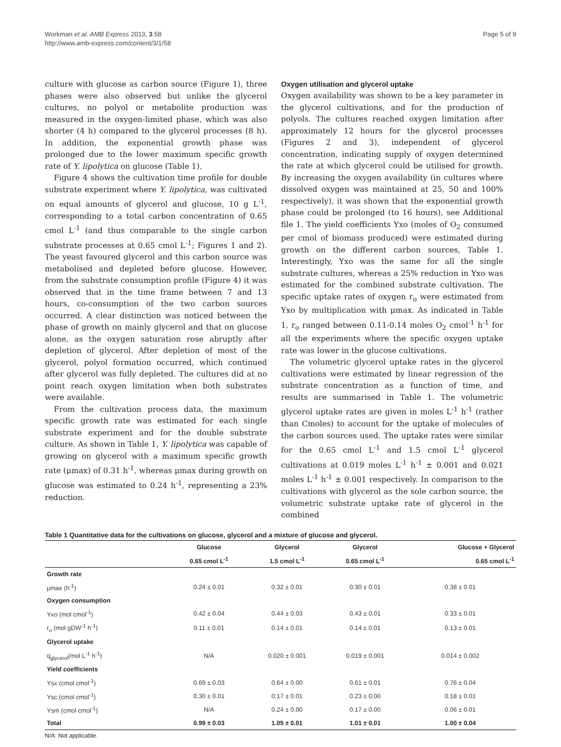Workman et al. AMB Express 2013, 3:58
http://www.amb-express.com/content/3/1/58
Page 5 of 9
culture with glucose as carbon source (Figure 1), three phases were also observed but unlike the glycerol cultures, no polyol or metabolite production was measured in the oxygen-limited phase, which was also shorter (4 h) compared to the glycerol processes (8 h). In addition, the exponential growth phase was prolonged due to the lower maximum specific growth rate of Y. lipolytica on glucose (Table 1).
Figure 4 shows the cultivation time profile for double substrate experiment where Y. lipolytica, was cultivated on equal amounts of glycerol and glucose, 10 g L<sup>-1</sup>, corresponding to a total carbon concentration of 0.65 cmol L<sup>-1</sup> (and thus comparable to the single carbon substrate processes at 0.65 cmol L<sup>-1</sup>; Figures 1 and 2). The yeast favoured glycerol and this carbon source was metabolised and depleted before glucose. However, from the substrate consumption profile (Figure 4) it was observed that in the time frame between 7 and 13 hours, co-consumption of the two carbon sources occurred. A clear distinction was noticed between the phase of growth on mainly glycerol and that on glucose alone, as the oxygen saturation rose abruptly after depletion of glycerol. After depletion of most of the glycerol, polyol formation occurred, which continued after glycerol was fully depleted. The cultures did at no point reach oxygen limitation when both substrates were available.
From the cultivation process data, the maximum specific growth rate was estimated for each single substrate experiment and for the double substrate culture. As shown in Table 1, Y. lipolytica was capable of growing on glycerol with a maximum specific growth rate (μmax) of 0.31 h<sup>-1</sup>, whereas μmax during growth on glucose was estimated to 0.24 h<sup>-1</sup>, representing a 23% reduction.
Oxygen utilisation and glycerol uptake
Oxygen availability was shown to be a key parameter in the glycerol cultivations, and for the production of polyols. The cultures reached oxygen limitation after approximately 12 hours for the glycerol processes (Figures 2 and 3), independent of glycerol concentration, indicating supply of oxygen determined the rate at which glycerol could be utilised for growth. By increasing the oxygen availability (in cultures where dissolved oxygen was maintained at 25, 50 and 100% respectively), it was shown that the exponential growth phase could be prolonged (to 16 hours), see Additional file 1. The yield coefficients Yxo (moles of O<sub>2</sub> consumed per cmol of biomass produced) were estimated during growth on the different carbon sources, Table 1. Interestingly, Yxo was the same for all the single substrate cultures, whereas a 25% reduction in Yxo was estimated for the combined substrate cultivation. The specific uptake rates of oxygen r<sub>o</sub> were estimated from Yxo by multiplication with μmax. As indicated in Table 1, r<sub>o</sub> ranged between 0.11-0.14 moles O<sub>2</sub> cmol<sup>-1</sup> h<sup>-1</sup> for all the experiments where the specific oxygen uptake rate was lower in the glucose cultivations.
The volumetric glycerol uptake rates in the glycerol cultivations were estimated by linear regression of the substrate concentration as a function of time, and results are summarised in Table 1. The volumetric glycerol uptake rates are given in moles L<sup>-1</sup> h<sup>-1</sup> (rather than Cmoles) to account for the uptake of molecules of the carbon sources used. The uptake rates were similar for the 0.65 cmol L<sup>-1</sup> and 1.5 cmol L<sup>-1</sup> glycerol cultivations at 0.019 moles L<sup>-1</sup> h<sup>-1</sup> ± 0.001 and 0.021 moles L<sup>-1</sup> h<sup>-1</sup> ± 0.001 respectively. In comparison to the cultivations with glycerol as the sole carbon source, the volumetric substrate uptake rate of glycerol in the combined
Table 1 Quantitative data for the cultivations on glucose, glycerol and a mixture of glucose and glycerol.
| | Glucose | Glycerol | Glycerol | Glucose + Glycerol |
| --- | --- | --- | --- | --- |
| | 0.65 cmol L<sup>-1</sup> | 1.5 cmol L<sup>-1</sup> | 0.65 cmol L<sup>-1</sup> | 0.65 cmol L<sup>-1</sup> |
| Growth rate | | | | |
| μmax (h<sup>-1</sup>) | 0.24 ± 0.01 | 0.32 ± 0.01 | 0.30 ± 0.01 | 0.38 ± 0.01 |
| Oxygen consumption | | | | |
| Yxo (mol cmol<sup>-1</sup>) | 0.42 ± 0.04 | 0.44 ± 0.03 | 0.43 ± 0.01 | 0.33 ± 0.01 |
| r<sub>o</sub> (mol gDW<sup>-1</sup> h<sup>-1</sup>) | 0.11 ± 0.01 | 0.14 ± 0.01 | 0.14 ± 0.01 | 0.13 ± 0.01 |
| Glycerol uptake | | | | |
| q<sub>glycerol</sub>(mol L<sup>-1</sup> h<sup>-1</sup>) | N/A | 0.020 ± 0.001 | 0.019 ± 0.001 | 0.014 ± 0.002 |
| Yield coefficients | | | | |
| Ysx (cmol cmol<sup>-1</sup>) | 0.69 ± 0.03 | 0.64 ± 0.00 | 0.61 ± 0.01 | 0.76 ± 0.04 |
| Ysc (cmol cmol<sup>-1</sup>) | 0.30 ± 0.01 | 0.17 ± 0.01 | 0.23 ± 0.00 | 0.18 ± 0.01 |
| Ysm (cmol cmol<sup>-1</sup>) | N/A | 0.24 ± 0.00 | 0.17 ± 0.00 | 0.06 ± 0.01 |
| Total | 0.99 ± 0.03 | 1.05 ± 0.01 | 1.01 ± 0.01 | 1.00 ± 0.04 |
N/A: Not applicable.